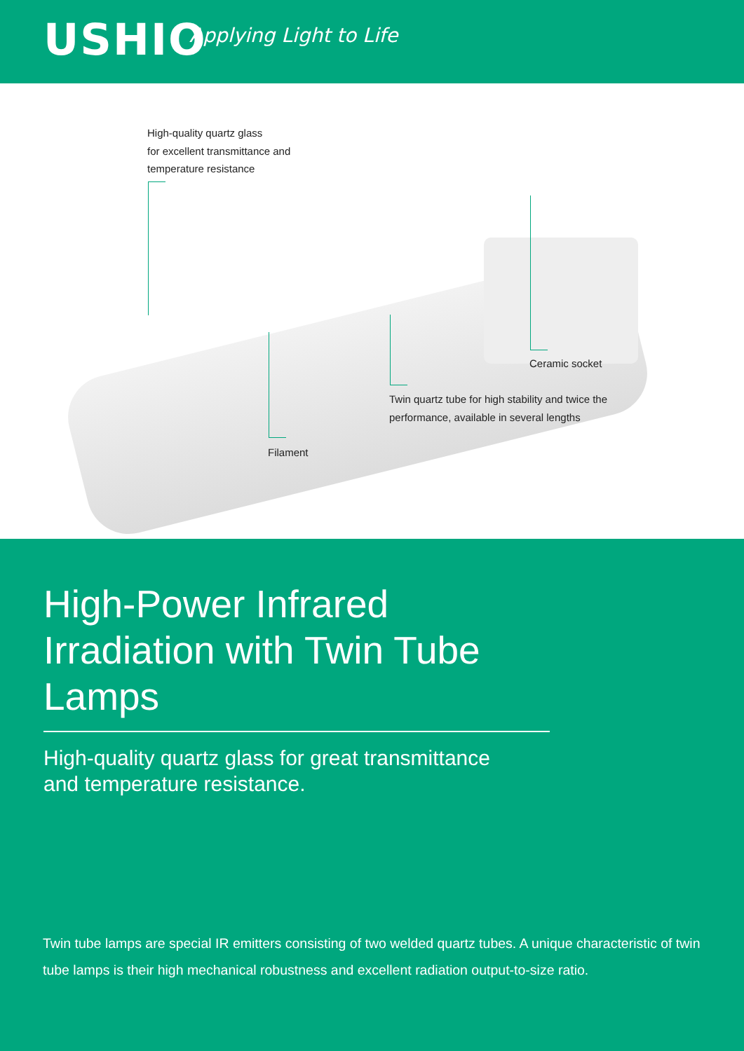USHIO Applying Light to Life
High-quality quartz glass
for excellent transmittance and
temperature resistance
Ceramic socket
Twin quartz tube for high stability and twice the
performance, available in several lengths
Filament
High-Power Infrared Irradiation with Twin Tube Lamps
High-quality quartz glass for great transmittance
and temperature resistance.
Twin tube lamps are special IR emitters consisting of two welded quartz tubes. A unique characteristic of twin tube lamps is their high mechanical robustness and excellent radiation output-to-size ratio.